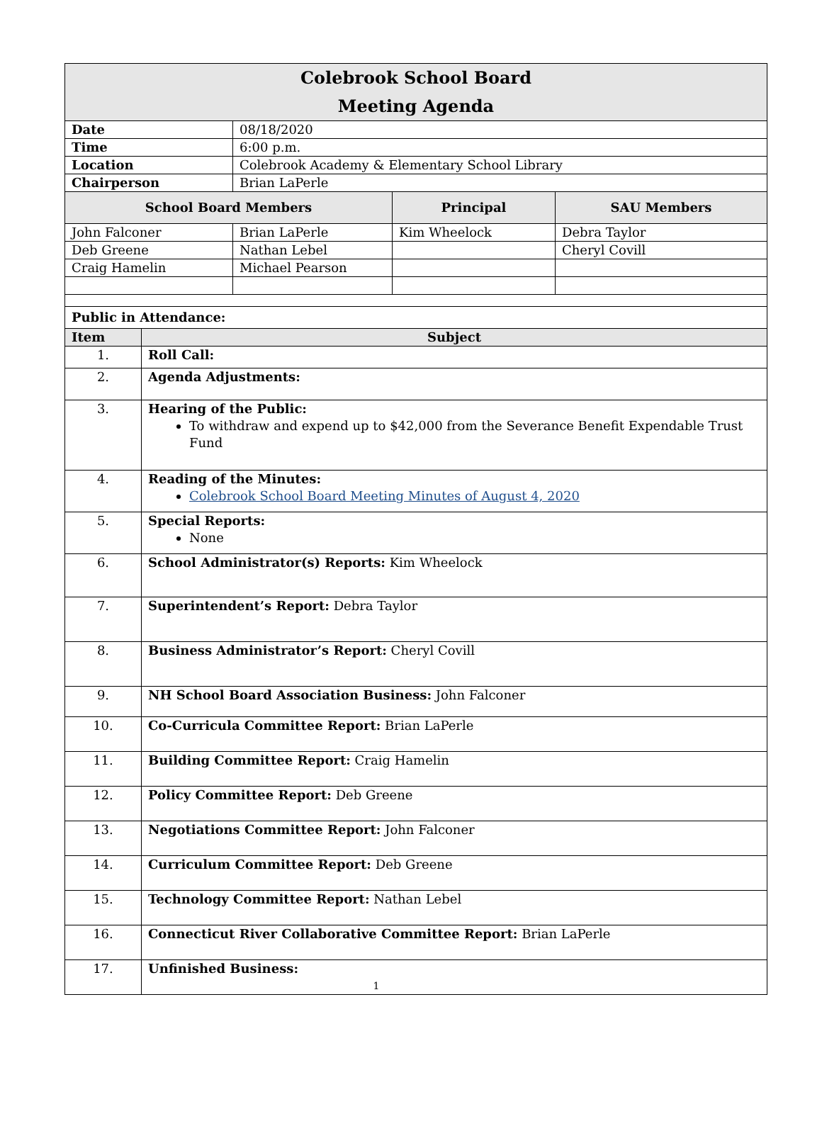| Colebrook School Board Meeting Agenda | | | | |
| Date | | 08/18/2020 | | |
| Time | | 6:00 p.m. | | |
| Location | | Colebrook Academy & Elementary School Library | | |
| Chairperson | | Brian LaPerle | | |
| School Board Members | | | Principal | SAU Members |
| John Falconer | | Brian LaPerle | Kim Wheelock | Debra Taylor |
| Deb Greene | | Nathan Lebel | | Cheryl Covill |
| Craig Hamelin | | Michael Pearson | | |
| Public in Attendance: | | | | |
| Item | Subject | | | |
| 1. | Roll Call: | | | |
| 2. | Agenda Adjustments: | | | |
| 3. | Hearing of the Public: To withdraw and expend up to $42,000 from the Severance Benefit Expendable Trust Fund | | | |
| 4. | Reading of the Minutes: Colebrook School Board Meeting Minutes of August 4, 2020 | | | |
| 5. | Special Reports: None | | | |
| 6. | School Administrator(s) Reports: Kim Wheelock | | | |
| 7. | Superintendent’s Report: Debra Taylor | | | |
| 8. | Business Administrator’s Report: Cheryl Covill | | | |
| 9. | NH School Board Association Business: John Falconer | | | |
| 10. | Co-Curricula Committee Report: Brian LaPerle | | | |
| 11. | Building Committee Report: Craig Hamelin | | | |
| 12. | Policy Committee Report: Deb Greene | | | |
| 13. | Negotiations Committee Report: John Falconer | | | |
| 14. | Curriculum Committee Report: Deb Greene | | | |
| 15. | Technology Committee Report: Nathan Lebel | | | |
| 16. | Connecticut River Collaborative Committee Report: Brian LaPerle | | | |
| 17. | Unfinished Business: 1 | | | |